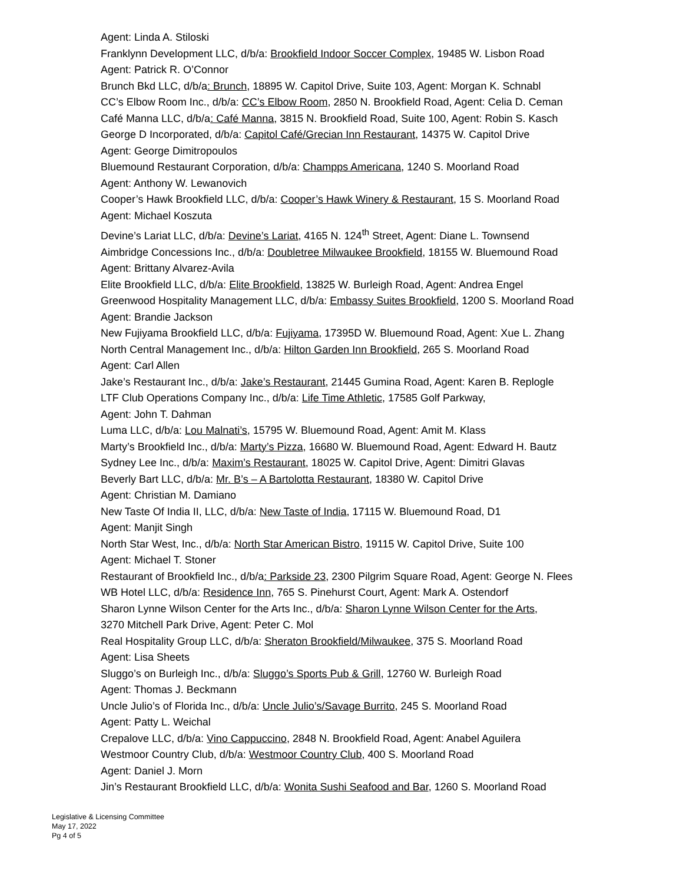Agent: Linda A. Stiloski
Franklynn Development LLC, d/b/a: Brookfield Indoor Soccer Complex, 19485 W. Lisbon Road
Agent: Patrick R. O’Connor
Brunch Bkd LLC, d/b/a: Brunch, 18895 W. Capitol Drive, Suite 103, Agent: Morgan K. Schnabl
CC’s Elbow Room Inc., d/b/a: CC’s Elbow Room, 2850 N. Brookfield Road, Agent: Celia D. Ceman
Café Manna LLC, d/b/a: Café Manna, 3815 N. Brookfield Road, Suite 100, Agent: Robin S. Kasch
George D Incorporated, d/b/a: Capitol Café/Grecian Inn Restaurant, 14375 W. Capitol Drive
Agent: George Dimitropoulos
Bluemound Restaurant Corporation, d/b/a: Champps Americana, 1240 S. Moorland Road
Agent: Anthony W. Lewanovich
Cooper’s Hawk Brookfield LLC, d/b/a: Cooper’s Hawk Winery & Restaurant, 15 S. Moorland Road
Agent: Michael Koszuta
Devine’s Lariat LLC, d/b/a: Devine’s Lariat, 4165 N. 124<sup>th</sup> Street, Agent: Diane L. Townsend
Aimbridge Concessions Inc., d/b/a: Doubletree Milwaukee Brookfield, 18155 W. Bluemound Road
Agent: Brittany Alvarez-Avila
Elite Brookfield LLC, d/b/a: Elite Brookfield, 13825 W. Burleigh Road, Agent: Andrea Engel
Greenwood Hospitality Management LLC, d/b/a: Embassy Suites Brookfield, 1200 S. Moorland Road
Agent: Brandie Jackson
New Fujiyama Brookfield LLC, d/b/a: Fujiyama, 17395D W. Bluemound Road, Agent: Xue L. Zhang
North Central Management Inc., d/b/a: Hilton Garden Inn Brookfield, 265 S. Moorland Road
Agent: Carl Allen
Jake’s Restaurant Inc., d/b/a: Jake’s Restaurant, 21445 Gumina Road, Agent: Karen B. Replogle
LTF Club Operations Company Inc., d/b/a: Life Time Athletic, 17585 Golf Parkway,
Agent: John T. Dahman
Luma LLC, d/b/a: Lou Malnati’s, 15795 W. Bluemound Road, Agent: Amit M. Klass
Marty’s Brookfield Inc., d/b/a: Marty’s Pizza, 16680 W. Bluemound Road, Agent: Edward H. Bautz
Sydney Lee Inc., d/b/a: Maxim’s Restaurant, 18025 W. Capitol Drive, Agent: Dimitri Glavas
Beverly Bart LLC, d/b/a: Mr. B’s – A Bartolotta Restaurant, 18380 W. Capitol Drive
Agent: Christian M. Damiano
New Taste Of India II, LLC, d/b/a: New Taste of India, 17115 W. Bluemound Road, D1
Agent: Manjit Singh
North Star West, Inc., d/b/a: North Star American Bistro, 19115 W. Capitol Drive, Suite 100
Agent: Michael T. Stoner
Restaurant of Brookfield Inc., d/b/a: Parkside 23, 2300 Pilgrim Square Road, Agent: George N. Flees
WB Hotel LLC, d/b/a: Residence Inn, 765 S. Pinehurst Court, Agent: Mark A. Ostendorf
Sharon Lynne Wilson Center for the Arts Inc., d/b/a: Sharon Lynne Wilson Center for the Arts,
3270 Mitchell Park Drive, Agent: Peter C. Mol
Real Hospitality Group LLC, d/b/a: Sheraton Brookfield/Milwaukee, 375 S. Moorland Road
Agent: Lisa Sheets
Sluggo’s on Burleigh Inc., d/b/a: Sluggo’s Sports Pub & Grill, 12760 W. Burleigh Road
Agent: Thomas J. Beckmann
Uncle Julio’s of Florida Inc., d/b/a: Uncle Julio’s/Savage Burrito, 245 S. Moorland Road
Agent: Patty L. Weichal
Crepalove LLC, d/b/a: Vino Cappuccino, 2848 N. Brookfield Road, Agent: Anabel Aguilera
Westmoor Country Club, d/b/a: Westmoor Country Club, 400 S. Moorland Road
Agent: Daniel J. Morn
Jin’s Restaurant Brookfield LLC, d/b/a: Wonita Sushi Seafood and Bar, 1260 S. Moorland Road
Legislative & Licensing Committee
May 17, 2022
Pg 4 of 5